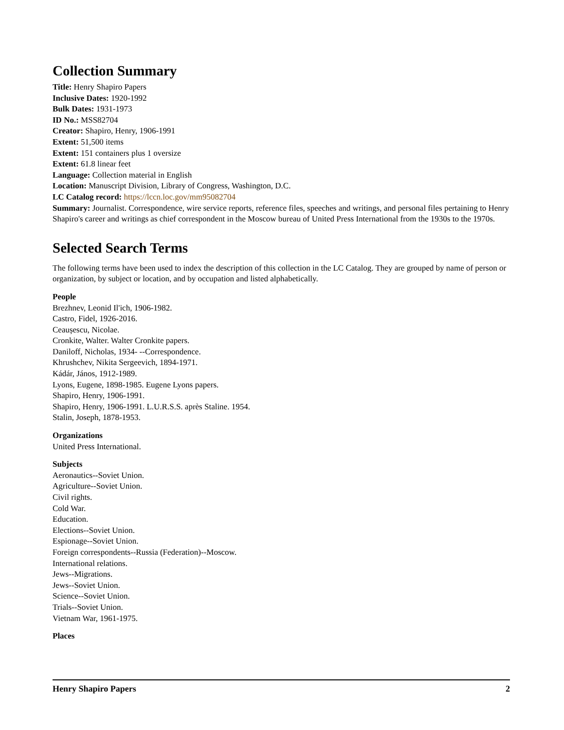Collection Summary
Title: Henry Shapiro Papers
Inclusive Dates: 1920-1992
Bulk Dates: 1931-1973
ID No.: MSS82704
Creator: Shapiro, Henry, 1906-1991
Extent: 51,500 items
Extent: 151 containers plus 1 oversize
Extent: 61.8 linear feet
Language: Collection material in English
Location: Manuscript Division, Library of Congress, Washington, D.C.
LC Catalog record: https://lccn.loc.gov/mm95082704
Summary: Journalist. Correspondence, wire service reports, reference files, speeches and writings, and personal files pertaining to Henry Shapiro's career and writings as chief correspondent in the Moscow bureau of United Press International from the 1930s to the 1970s.
Selected Search Terms
The following terms have been used to index the description of this collection in the LC Catalog. They are grouped by name of person or organization, by subject or location, and by occupation and listed alphabetically.
People
Brezhnev, Leonid Il'ich, 1906-1982.
Castro, Fidel, 1926-2016.
Ceaușescu, Nicolae.
Cronkite, Walter. Walter Cronkite papers.
Daniloff, Nicholas, 1934- --Correspondence.
Khrushchev, Nikita Sergeevich, 1894-1971.
Kádár, János, 1912-1989.
Lyons, Eugene, 1898-1985. Eugene Lyons papers.
Shapiro, Henry, 1906-1991.
Shapiro, Henry, 1906-1991. L.U.R.S.S. après Staline. 1954.
Stalin, Joseph, 1878-1953.
Organizations
United Press International.
Subjects
Aeronautics--Soviet Union.
Agriculture--Soviet Union.
Civil rights.
Cold War.
Education.
Elections--Soviet Union.
Espionage--Soviet Union.
Foreign correspondents--Russia (Federation)--Moscow.
International relations.
Jews--Migrations.
Jews--Soviet Union.
Science--Soviet Union.
Trials--Soviet Union.
Vietnam War, 1961-1975.
Places
Henry Shapiro Papers 2